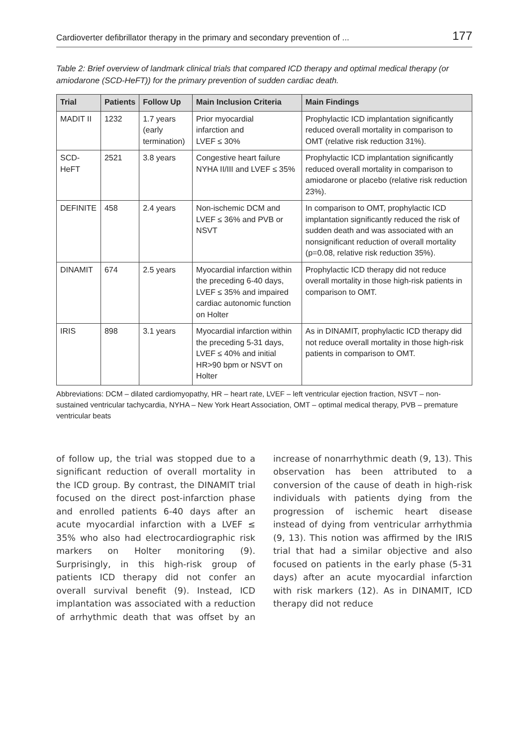Cardioverter defibrillator therapy in the primary and secondary prevention of ... 177
Table 2: Brief overview of landmark clinical trials that compared ICD therapy and optimal medical therapy (or amiodarone (SCD-HeFT)) for the primary prevention of sudden cardiac death.
| Trial | Patients | Follow Up | Main Inclusion Criteria | Main Findings |
| --- | --- | --- | --- | --- |
| MADIT II | 1232 | 1.7 years (early termination) | Prior myocardial infarction and LVEF ≤ 30% | Prophylactic ICD implantation significantly reduced overall mortality in comparison to OMT (relative risk reduction 31%). |
| SCD-HeFT | 2521 | 3.8 years | Congestive heart failure NYHA II/III and LVEF ≤ 35% | Prophylactic ICD implantation significantly reduced overall mortality in comparison to amiodarone or placebo (relative risk reduction 23%). |
| DEFINITE | 458 | 2.4 years | Non-ischemic DCM and LVEF ≤ 36% and PVB or NSVT | In comparison to OMT, prophylactic ICD implantation significantly reduced the risk of sudden death and was associated with an nonsignificant reduction of overall mortality (p=0.08, relative risk reduction 35%). |
| DINAMIT | 674 | 2.5 years | Myocardial infarction within the preceding 6-40 days, LVEF ≤ 35% and impaired cardiac autonomic function on Holter | Prophylactic ICD therapy did not reduce overall mortality in those high-risk patients in comparison to OMT. |
| IRIS | 898 | 3.1 years | Myocardial infarction within the preceding 5-31 days, LVEF ≤ 40% and initial HR>90 bpm or NSVT on Holter | As in DINAMIT, prophylactic ICD therapy did not reduce overall mortality in those high-risk patients in comparison to OMT. |
Abbreviations: DCM – dilated cardiomyopathy, HR – heart rate, LVEF – left ventricular ejection fraction, NSVT – non-sustained ventricular tachycardia, NYHA – New York Heart Association, OMT – optimal medical therapy, PVB – premature ventricular beats
of follow up, the trial was stopped due to a significant reduction of overall mortality in the ICD group. By contrast, the DINAMIT trial focused on the direct post-infarction phase and enrolled patients 6-40 days after an acute myocardial infarction with a LVEF ≤ 35% who also had electrocardiographic risk markers on Holter monitoring (9). Surprisingly, in this high-risk group of patients ICD therapy did not confer an overall survival benefit (9). Instead, ICD implantation was associated with a reduction of arrhythmic death that was offset by an increase of nonarrhythmic death (9, 13). This observation has been attributed to a conversion of the cause of death in high-risk individuals with patients dying from the progression of ischemic heart disease instead of dying from ventricular arrhythmia (9, 13). This notion was affirmed by the IRIS trial that had a similar objective and also focused on patients in the early phase (5-31 days) after an acute myocardial infarction with risk markers (12). As in DINAMIT, ICD therapy did not reduce